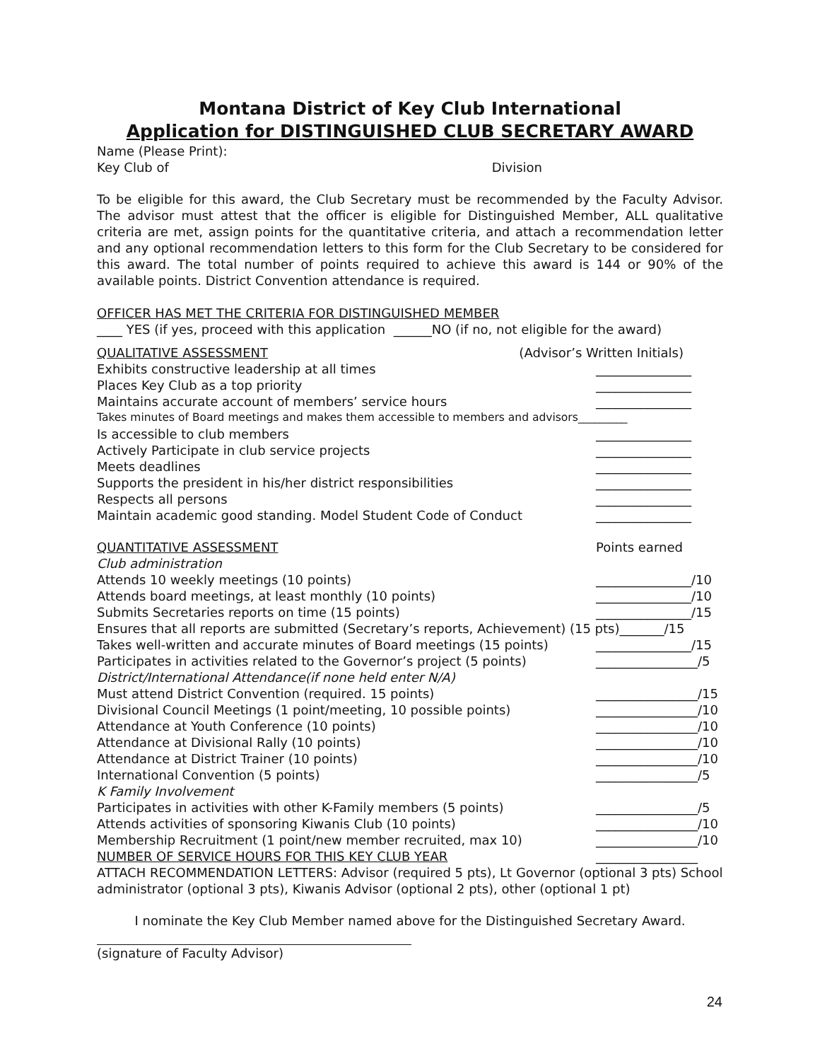Montana District of Key Club International
Application for DISTINGUISHED CLUB SECRETARY AWARD
Name (Please Print):
Key Club of Division
To be eligible for this award, the Club Secretary must be recommended by the Faculty Advisor. The advisor must attest that the officer is eligible for Distinguished Member, ALL qualitative criteria are met, assign points for the quantitative criteria, and attach a recommendation letter and any optional recommendation letters to this form for the Club Secretary to be considered for this award. The total number of points required to achieve this award is 144 or 90% of the available points. District Convention attendance is required.
OFFICER HAS MET THE CRITERIA FOR DISTINGUISHED MEMBER
____ YES (if yes, proceed with this application ______NO (if no, not eligible for the award)
QUALITATIVE ASSESSMENT (Advisor’s Written Initials)
Exhibits constructive leadership at all times _______________
Places Key Club as a top priority _______________
Maintains accurate account of members’ service hours _______________
Takes minutes of Board meetings and makes them accessible to members and advisors_________
Is accessible to club members _______________
Actively Participate in club service projects _______________
Meets deadlines _______________
Supports the president in his/her district responsibilities _______________
Respects all persons _______________
Maintain academic good standing. Model Student Code of Conduct _______________
QUANTITATIVE ASSESSMENT Points earned
Club administration
Attends 10 weekly meetings (10 points) _______________/10
Attends board meetings, at least monthly (10 points) _______________/10
Submits Secretaries reports on time (15 points) _______________/15
Ensures that all reports are submitted (Secretary’s reports, Achievement) (15 pts)_______/15
Takes well-written and accurate minutes of Board meetings (15 points) _______________/15
Participates in activities related to the Governor’s project (5 points) ________________/5
District/International Attendance(if none held enter N/A)
Must attend District Convention (required. 15 points) ________________/15
Divisional Council Meetings (1 point/meeting, 10 possible points) ________________/10
Attendance at Youth Conference (10 points) ________________/10
Attendance at Divisional Rally (10 points) ________________/10
Attendance at District Trainer (10 points) ________________/10
International Convention (5 points) ________________/5
K Family Involvement
Participates in activities with other K-Family members (5 points) ________________/5
Attends activities of sponsoring Kiwanis Club (10 points) ________________/10
Membership Recruitment (1 point/new member recruited, max 10) ________________/10
NUMBER OF SERVICE HOURS FOR THIS KEY CLUB YEAR ________________
ATTACH RECOMMENDATION LETTERS: Advisor (required 5 pts), Lt Governor (optional 3 pts) School administrator (optional 3 pts), Kiwanis Advisor (optional 2 pts), other (optional 1 pt)
I nominate the Key Club Member named above for the Distinguished Secretary Award.
(signature of Faculty Advisor)
24